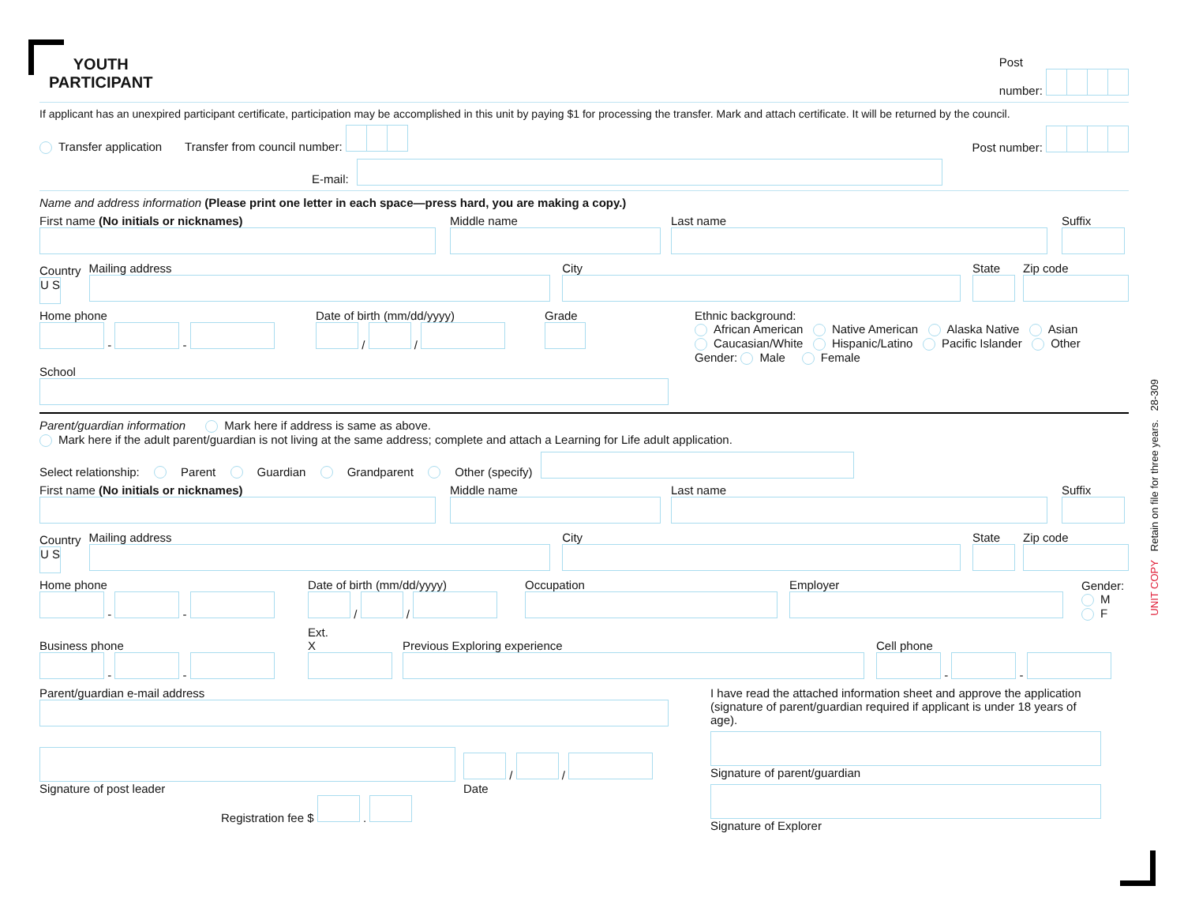UNIT COPY Retain on file for three years. 28-309
YOUTH
PARTICIPANT
Post
number:
If applicant has an unexpired participant certificate, participation may be accomplished in this unit by paying $1 for processing the transfer. Mark and attach certificate. It will be returned by the council.
Transfer application Transfer from council number: Post number:
E-mail:
Name and address information (Please print one letter in each space—press hard, you are making a copy.)
First name (No initials or nicknames)
Middle name
Last name
Suffix
Country
U S
Mailing address
City
State
Zip code
Home phone
- -
Date of birth (mm/dd/yyyy)
/ /
Grade
Ethnic background:
African American Native American Alaska Native Asian
Caucasian/White Hispanic/Latino Pacific Islander Other
Gender: Male Female
School
Parent/guardian information Mark here if address is same as above.
Mark here if the adult parent/guardian is not living at the same address; complete and attach a Learning for Life adult application.
Select relationship: Parent Guardian Grandparent Other (specify)
First name (No initials or nicknames)
Middle name
Last name
Suffix
Country
U S
Mailing address
City
State
Zip code
Home phone
- -
Date of birth (mm/dd/yyyy)
/ /
Occupation
Employer
Gender:
M
F
Business phone
- -
Ext.
X
Previous Exploring experience
Cell phone
- -
Parent/guardian e-mail address
Signature of post leader
/ /
Date
Registration fee $ .
I have read the attached information sheet and approve the application (signature of parent/guardian required if applicant is under 18 years of age).
Signature of parent/guardian
Signature of Explorer